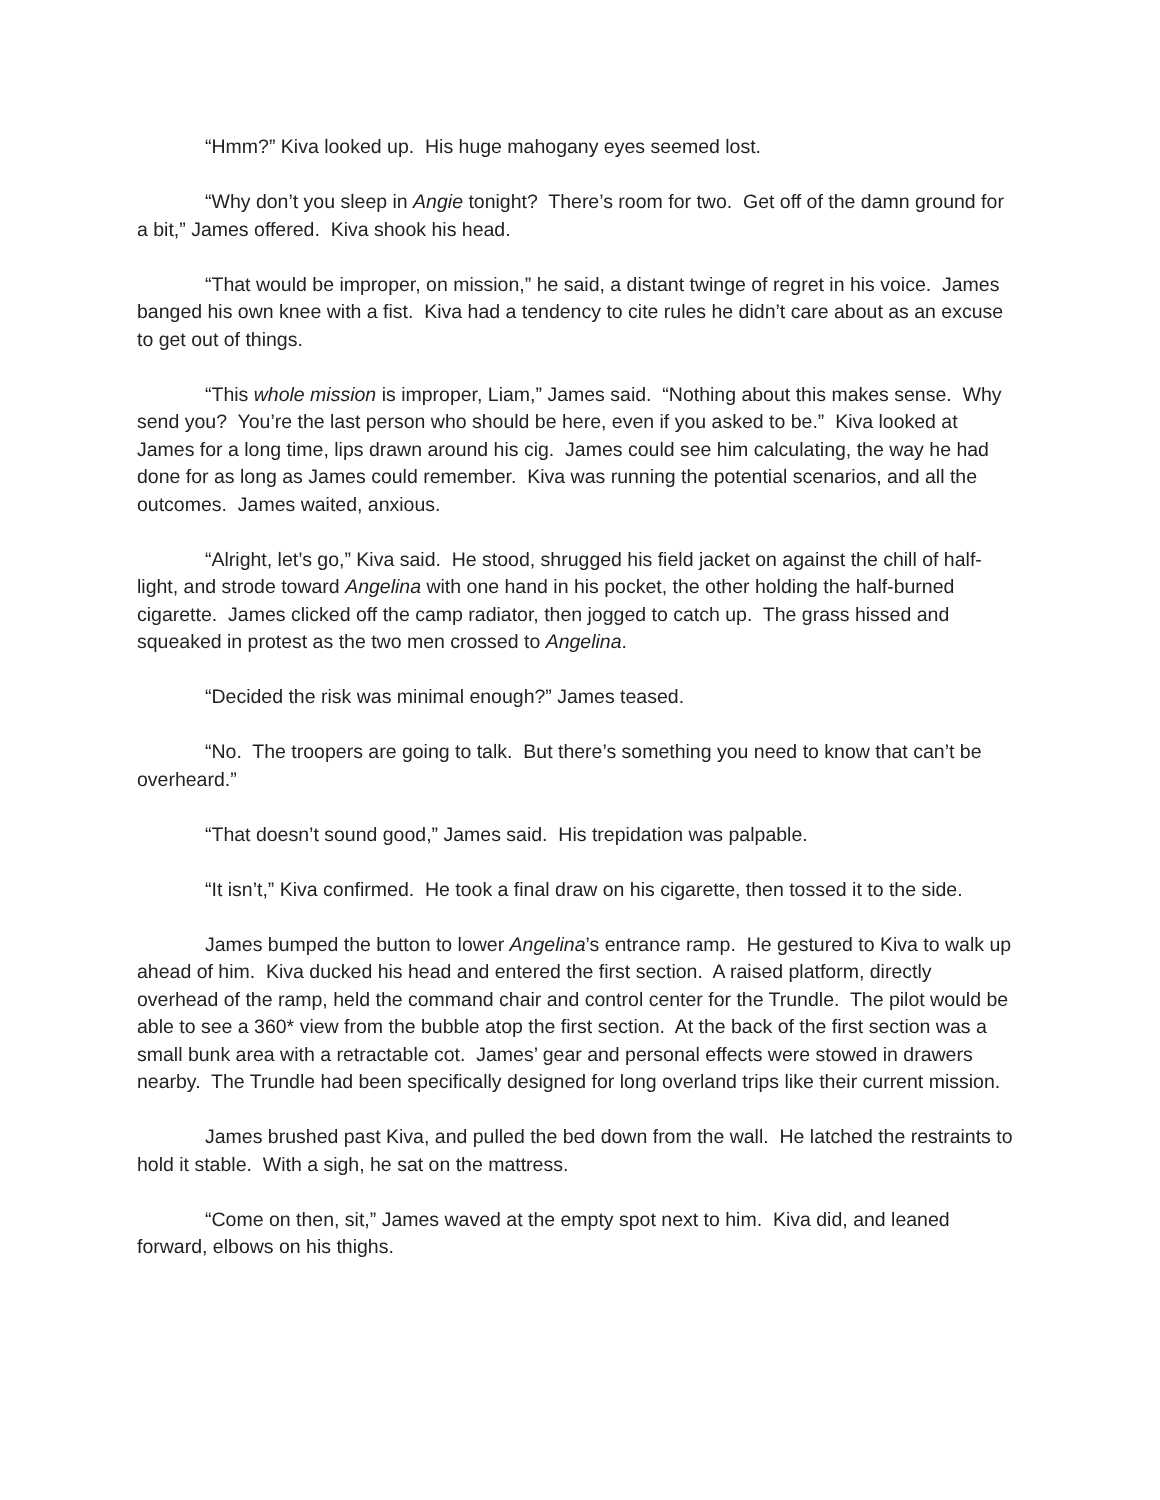“Hmm?” Kiva looked up. His huge mahogany eyes seemed lost.
“Why don’t you sleep in Angie tonight? There’s room for two. Get off of the damn ground for a bit,” James offered. Kiva shook his head.
“That would be improper, on mission,” he said, a distant twinge of regret in his voice. James banged his own knee with a fist. Kiva had a tendency to cite rules he didn’t care about as an excuse to get out of things.
“This whole mission is improper, Liam,” James said. “Nothing about this makes sense. Why send you? You’re the last person who should be here, even if you asked to be.” Kiva looked at James for a long time, lips drawn around his cig. James could see him calculating, the way he had done for as long as James could remember. Kiva was running the potential scenarios, and all the outcomes. James waited, anxious.
“Alright, let’s go,” Kiva said. He stood, shrugged his field jacket on against the chill of half-light, and strode toward Angelina with one hand in his pocket, the other holding the half-burned cigarette. James clicked off the camp radiator, then jogged to catch up. The grass hissed and squeaked in protest as the two men crossed to Angelina.
“Decided the risk was minimal enough?” James teased.
“No. The troopers are going to talk. But there’s something you need to know that can’t be overheard.”
“That doesn’t sound good,” James said. His trepidation was palpable.
“It isn’t,” Kiva confirmed. He took a final draw on his cigarette, then tossed it to the side.
James bumped the button to lower Angelina’s entrance ramp. He gestured to Kiva to walk up ahead of him. Kiva ducked his head and entered the first section. A raised platform, directly overhead of the ramp, held the command chair and control center for the Trundle. The pilot would be able to see a 360* view from the bubble atop the first section. At the back of the first section was a small bunk area with a retractable cot. James’ gear and personal effects were stowed in drawers nearby. The Trundle had been specifically designed for long overland trips like their current mission.
James brushed past Kiva, and pulled the bed down from the wall. He latched the restraints to hold it stable. With a sigh, he sat on the mattress.
“Come on then, sit,” James waved at the empty spot next to him. Kiva did, and leaned forward, elbows on his thighs.